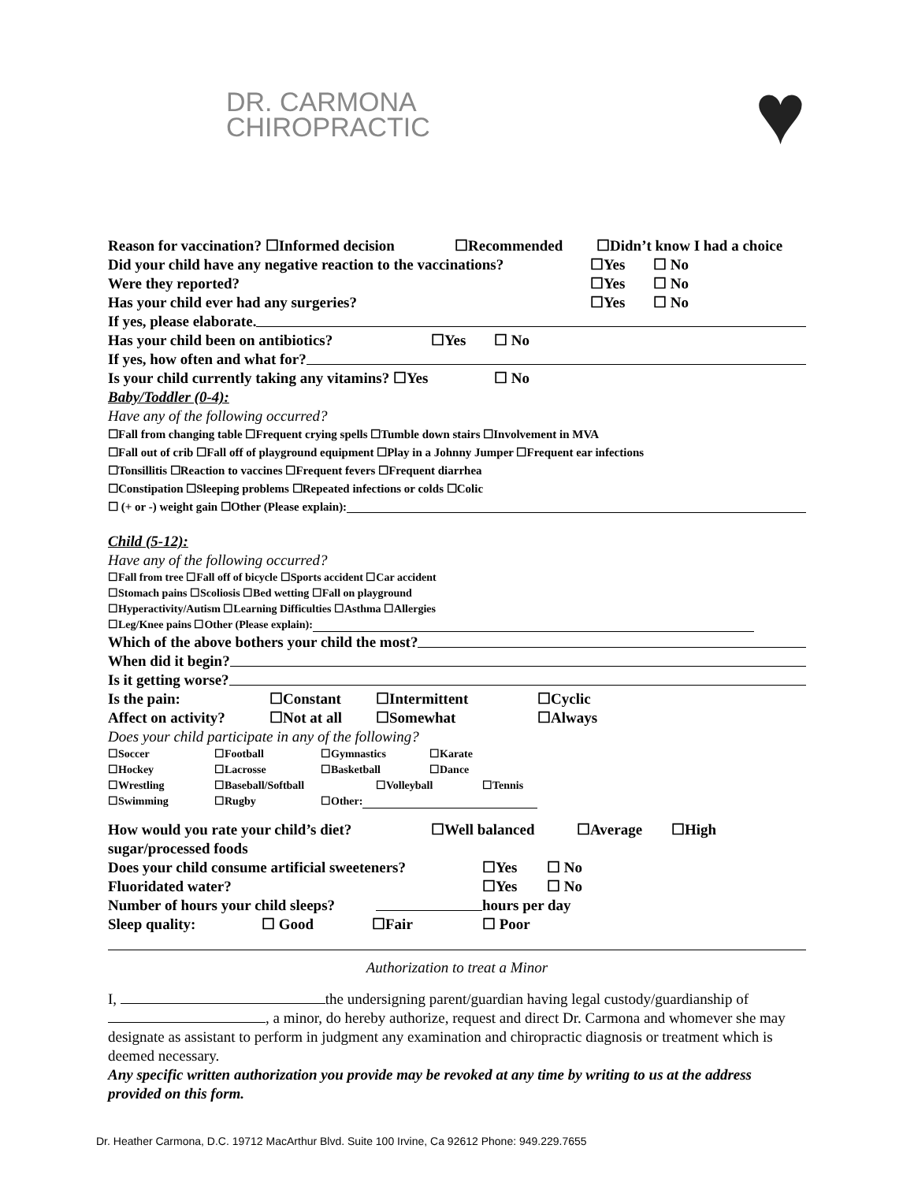DR. CARMONA
CHIROPRACTIC
♥
Reason for vaccination? ☐Informed decision ☐Recommended ☐Didn’t know I had a choice
Did your child have any negative reaction to the vaccinations? ☐Yes ☐ No
Were they reported? ☐Yes ☐ No
Has your child ever had any surgeries? ☐Yes ☐ No
If yes, please elaborate.
Has your child been on antibiotics? ☐Yes ☐ No
If yes, how often and what for?
Is your child currently taking any vitamins? ☐Yes ☐ No
Baby/Toddler (0-4):
Have any of the following occurred?
☐Fall from changing table ☐Frequent crying spells ☐Tumble down stairs ☐Involvement in MVA
☐Fall out of crib ☐Fall off of playground equipment ☐Play in a Johnny Jumper ☐Frequent ear infections
☐Tonsillitis ☐Reaction to vaccines ☐Frequent fevers ☐Frequent diarrhea
☐Constipation ☐Sleeping problems ☐Repeated infections or colds ☐Colic
☐ (+ or -) weight gain ☐Other (Please explain):
Child (5-12):
Have any of the following occurred?
☐Fall from tree ☐Fall off of bicycle ☐Sports accident ☐Car accident
☐Stomach pains ☐Scoliosis ☐Bed wetting ☐Fall on playground
☐Hyperactivity/Autism ☐Learning Difficulties ☐Asthma ☐Allergies
☐Leg/Knee pains ☐Other (Please explain):
Which of the above bothers your child the most?
When did it begin?
Is it getting worse?
Is the pain: ☐Constant ☐Intermittent ☐Cyclic
Affect on activity? ☐Not at all ☐Somewhat ☐Always
Does your child participate in any of the following?
☐Soccer ☐Football ☐Gymnastics ☐Karate
☐Hockey ☐Lacrosse ☐Basketball ☐Dance
☐Wrestling ☐Baseball/Softball ☐Volleyball ☐Tennis
☐Swimming ☐Rugby ☐Other:
How would you rate your child’s diet? ☐Well balanced ☐Average ☐High
sugar/processed foods
Does your child consume artificial sweeteners? ☐Yes ☐ No
Fluoridated water? ☐Yes ☐ No
Number of hours your child sleeps? hours per day
Sleep quality: ☐ Good ☐Fair ☐ Poor
Authorization to treat a Minor
I, the undersigning parent/guardian having legal custody/guardianship of , a minor, do hereby authorize, request and direct Dr. Carmona and whomever she may designate as assistant to perform in judgment any examination and chiropractic diagnosis or treatment which is deemed necessary.
Any specific written authorization you provide may be revoked at any time by writing to us at the address provided on this form.
Dr. Heather Carmona, D.C. 19712 MacArthur Blvd. Suite 100 Irvine, Ca 92612 Phone: 949.229.7655